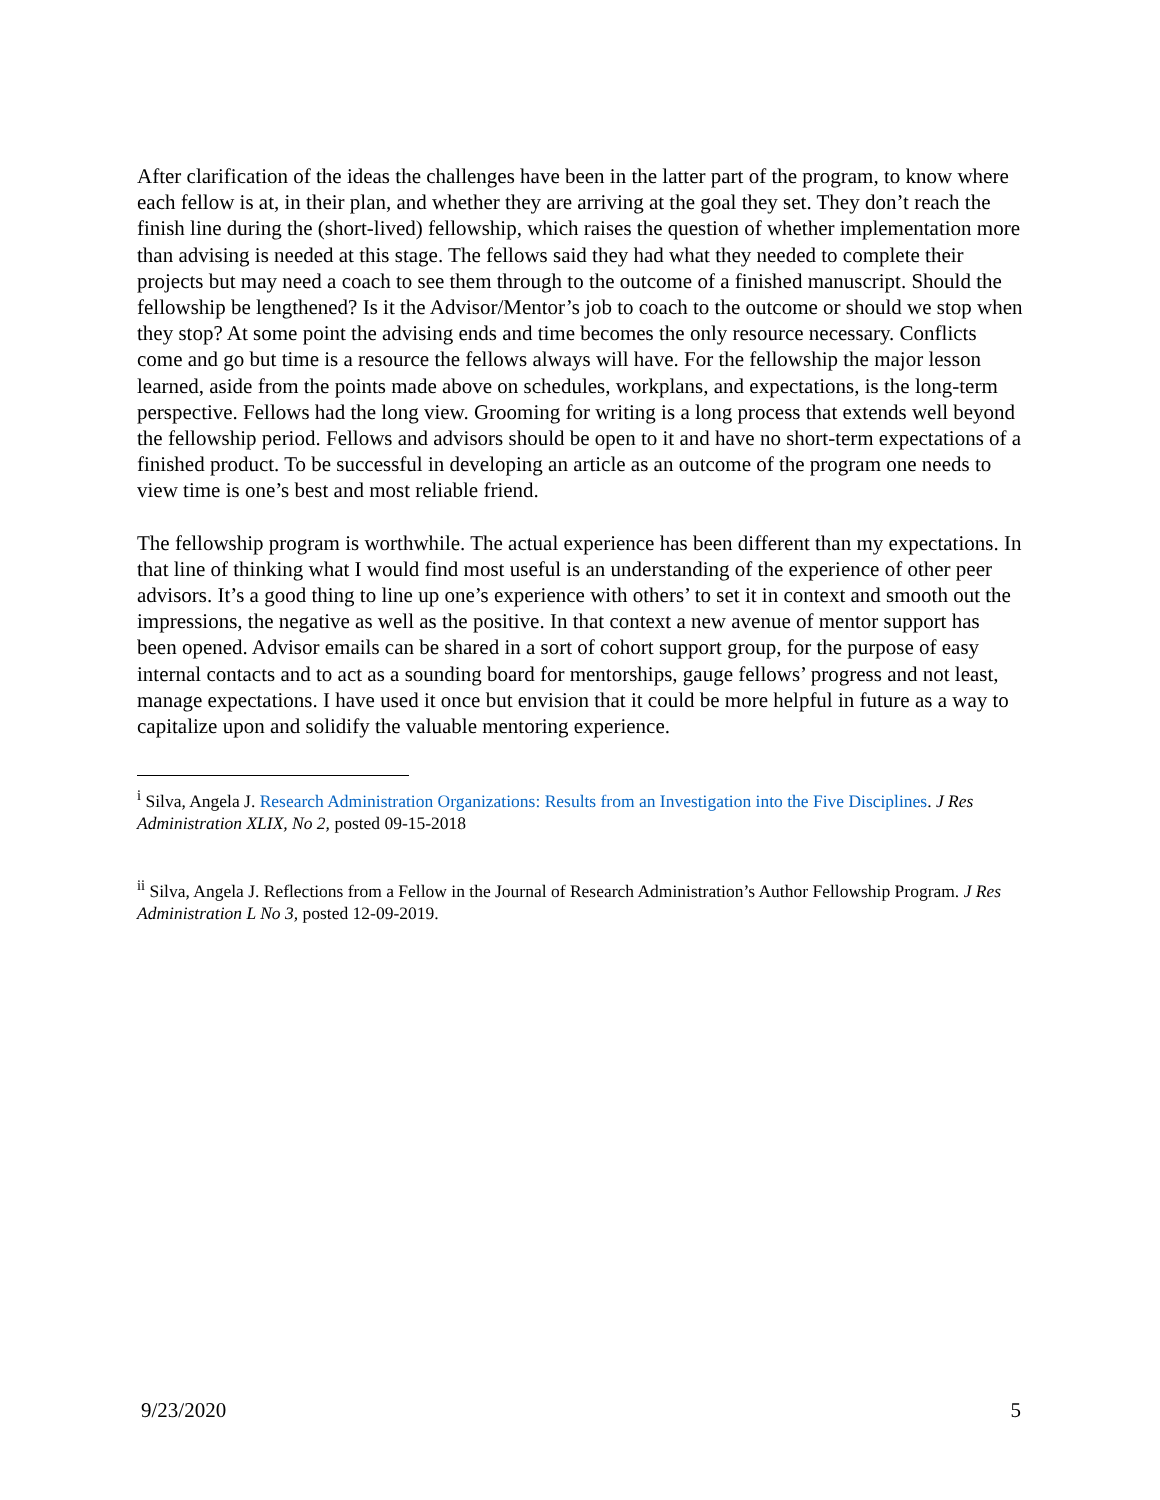After clarification of the ideas the challenges have been in the latter part of the program, to know where each fellow is at, in their plan, and whether they are arriving at the goal they set. They don’t reach the finish line during the (short-lived) fellowship, which raises the question of whether implementation more than advising is needed at this stage. The fellows said they had what they needed to complete their projects but may need a coach to see them through to the outcome of a finished manuscript. Should the fellowship be lengthened? Is it the Advisor/Mentor’s job to coach to the outcome or should we stop when they stop? At some point the advising ends and time becomes the only resource necessary. Conflicts come and go but time is a resource the fellows always will have. For the fellowship the major lesson learned, aside from the points made above on schedules, workplans, and expectations, is the long-term perspective. Fellows had the long view. Grooming for writing is a long process that extends well beyond the fellowship period. Fellows and advisors should be open to it and have no short-term expectations of a finished product. To be successful in developing an article as an outcome of the program one needs to view time is one’s best and most reliable friend.
The fellowship program is worthwhile. The actual experience has been different than my expectations. In that line of thinking what I would find most useful is an understanding of the experience of other peer advisors. It’s a good thing to line up one’s experience with others’ to set it in context and smooth out the impressions, the negative as well as the positive. In that context a new avenue of mentor support has been opened. Advisor emails can be shared in a sort of cohort support group, for the purpose of easy internal contacts and to act as a sounding board for mentorships, gauge fellows’ progress and not least, manage expectations. I have used it once but envision that it could be more helpful in future as a way to capitalize upon and solidify the valuable mentoring experience.
<sup>i</sup> Silva, Angela J. Research Administration Organizations: Results from an Investigation into the Five Disciplines. J Res Administration XLIX, No 2, posted 09-15-2018
<sup>ii</sup> Silva, Angela J. Reflections from a Fellow in the Journal of Research Administration’s Author Fellowship Program. J Res Administration L No 3, posted 12-09-2019.
9/23/2020 5